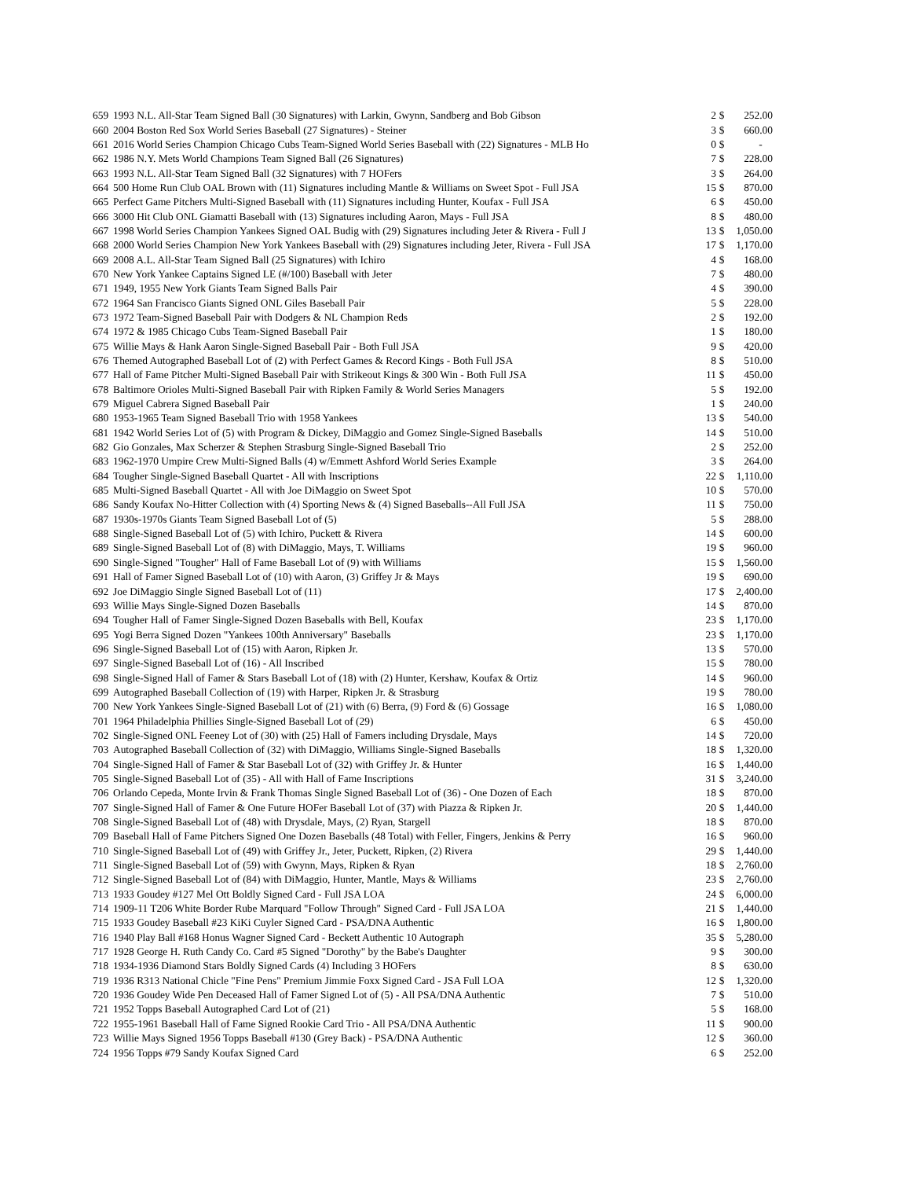| 659 | 1993 N.L. All-Star Team Signed Ball (30 Signatures) with Larkin, Gwynn, Sandberg and Bob Gibson | 2 | $ | 252.00 |
| 660 | 2004 Boston Red Sox World Series Baseball (27 Signatures) - Steiner | 3 | $ | 660.00 |
| 661 | 2016 World Series Champion Chicago Cubs Team-Signed World Series Baseball with (22) Signatures - MLB Ho | 0 | $ | - |
| 662 | 1986 N.Y. Mets World Champions Team Signed Ball (26 Signatures) | 7 | $ | 228.00 |
| 663 | 1993 N.L. All-Star Team Signed Ball (32 Signatures) with 7 HOFers | 3 | $ | 264.00 |
| 664 | 500 Home Run Club OAL Brown with (11) Signatures including Mantle & Williams on Sweet Spot - Full JSA | 15 | $ | 870.00 |
| 665 | Perfect Game Pitchers Multi-Signed Baseball with (11) Signatures including Hunter, Koufax - Full JSA | 6 | $ | 450.00 |
| 666 | 3000 Hit Club ONL Giamatti Baseball with (13) Signatures including Aaron, Mays - Full JSA | 8 | $ | 480.00 |
| 667 | 1998 World Series Champion Yankees Signed OAL Budig with (29) Signatures including Jeter & Rivera - Full J | 13 | $ | 1,050.00 |
| 668 | 2000 World Series Champion New York Yankees Baseball with (29) Signatures including Jeter, Rivera - Full JSA | 17 | $ | 1,170.00 |
| 669 | 2008 A.L. All-Star Team Signed Ball (25 Signatures) with Ichiro | 4 | $ | 168.00 |
| 670 | New York Yankee Captains Signed LE (#/100) Baseball with Jeter | 7 | $ | 480.00 |
| 671 | 1949, 1955 New York Giants Team Signed Balls Pair | 4 | $ | 390.00 |
| 672 | 1964 San Francisco Giants Signed ONL Giles Baseball Pair | 5 | $ | 228.00 |
| 673 | 1972 Team-Signed Baseball Pair with Dodgers & NL Champion Reds | 2 | $ | 192.00 |
| 674 | 1972 & 1985 Chicago Cubs Team-Signed Baseball Pair | 1 | $ | 180.00 |
| 675 | Willie Mays & Hank Aaron Single-Signed Baseball Pair - Both Full JSA | 9 | $ | 420.00 |
| 676 | Themed Autographed Baseball Lot of (2) with Perfect Games & Record Kings - Both Full JSA | 8 | $ | 510.00 |
| 677 | Hall of Fame Pitcher Multi-Signed Baseball Pair with Strikeout Kings & 300 Win - Both Full JSA | 11 | $ | 450.00 |
| 678 | Baltimore Orioles Multi-Signed Baseball Pair with Ripken Family & World Series Managers | 5 | $ | 192.00 |
| 679 | Miguel Cabrera Signed Baseball Pair | 1 | $ | 240.00 |
| 680 | 1953-1965 Team Signed Baseball Trio with 1958 Yankees | 13 | $ | 540.00 |
| 681 | 1942 World Series Lot of (5) with Program & Dickey, DiMaggio and Gomez Single-Signed Baseballs | 14 | $ | 510.00 |
| 682 | Gio Gonzales, Max Scherzer & Stephen Strasburg Single-Signed Baseball Trio | 2 | $ | 252.00 |
| 683 | 1962-1970 Umpire Crew Multi-Signed Balls (4) w/Emmett Ashford World Series Example | 3 | $ | 264.00 |
| 684 | Tougher Single-Signed Baseball Quartet - All with Inscriptions | 22 | $ | 1,110.00 |
| 685 | Multi-Signed Baseball Quartet - All with Joe DiMaggio on Sweet Spot | 10 | $ | 570.00 |
| 686 | Sandy Koufax No-Hitter Collection with (4) Sporting News & (4) Signed Baseballs--All Full JSA | 11 | $ | 750.00 |
| 687 | 1930s-1970s Giants Team Signed Baseball Lot of (5) | 5 | $ | 288.00 |
| 688 | Single-Signed Baseball Lot of (5) with Ichiro, Puckett & Rivera | 14 | $ | 600.00 |
| 689 | Single-Signed Baseball Lot of (8) with DiMaggio, Mays, T. Williams | 19 | $ | 960.00 |
| 690 | Single-Signed "Tougher" Hall of Fame Baseball Lot of (9) with Williams | 15 | $ | 1,560.00 |
| 691 | Hall of Famer Signed Baseball Lot of (10) with Aaron, (3) Griffey Jr & Mays | 19 | $ | 690.00 |
| 692 | Joe DiMaggio Single Signed Baseball Lot of (11) | 17 | $ | 2,400.00 |
| 693 | Willie Mays Single-Signed Dozen Baseballs | 14 | $ | 870.00 |
| 694 | Tougher Hall of Famer Single-Signed Dozen Baseballs with Bell, Koufax | 23 | $ | 1,170.00 |
| 695 | Yogi Berra Signed Dozen "Yankees 100th Anniversary" Baseballs | 23 | $ | 1,170.00 |
| 696 | Single-Signed Baseball Lot of (15) with Aaron, Ripken Jr. | 13 | $ | 570.00 |
| 697 | Single-Signed Baseball Lot of (16) - All Inscribed | 15 | $ | 780.00 |
| 698 | Single-Signed Hall of Famer & Stars Baseball Lot of (18) with (2) Hunter, Kershaw, Koufax & Ortiz | 14 | $ | 960.00 |
| 699 | Autographed Baseball Collection of (19) with Harper, Ripken Jr. & Strasburg | 19 | $ | 780.00 |
| 700 | New York Yankees Single-Signed Baseball Lot of (21) with (6) Berra, (9) Ford & (6) Gossage | 16 | $ | 1,080.00 |
| 701 | 1964 Philadelphia Phillies Single-Signed Baseball Lot of (29) | 6 | $ | 450.00 |
| 702 | Single-Signed ONL Feeney Lot of (30) with (25) Hall of Famers including Drysdale, Mays | 14 | $ | 720.00 |
| 703 | Autographed Baseball Collection of (32) with DiMaggio, Williams Single-Signed Baseballs | 18 | $ | 1,320.00 |
| 704 | Single-Signed Hall of Famer & Star Baseball Lot of (32) with Griffey Jr. & Hunter | 16 | $ | 1,440.00 |
| 705 | Single-Signed Baseball Lot of (35) - All with Hall of Fame Inscriptions | 31 | $ | 3,240.00 |
| 706 | Orlando Cepeda, Monte Irvin & Frank Thomas Single Signed Baseball Lot of (36) - One Dozen of Each | 18 | $ | 870.00 |
| 707 | Single-Signed Hall of Famer & One Future HOFer Baseball Lot of (37) with Piazza & Ripken Jr. | 20 | $ | 1,440.00 |
| 708 | Single-Signed Baseball Lot of (48) with Drysdale, Mays, (2) Ryan, Stargell | 18 | $ | 870.00 |
| 709 | Baseball Hall of Fame Pitchers Signed One Dozen Baseballs (48 Total) with Feller, Fingers, Jenkins & Perry | 16 | $ | 960.00 |
| 710 | Single-Signed Baseball Lot of (49) with Griffey Jr., Jeter, Puckett, Ripken, (2) Rivera | 29 | $ | 1,440.00 |
| 711 | Single-Signed Baseball Lot of (59) with Gwynn, Mays, Ripken & Ryan | 18 | $ | 2,760.00 |
| 712 | Single-Signed Baseball Lot of (84) with DiMaggio, Hunter, Mantle, Mays & Williams | 23 | $ | 2,760.00 |
| 713 | 1933 Goudey #127 Mel Ott Boldly Signed Card - Full JSA LOA | 24 | $ | 6,000.00 |
| 714 | 1909-11 T206 White Border Rube Marquard "Follow Through" Signed Card - Full JSA LOA | 21 | $ | 1,440.00 |
| 715 | 1933 Goudey Baseball #23 KiKi Cuyler Signed Card - PSA/DNA Authentic | 16 | $ | 1,800.00 |
| 716 | 1940 Play Ball #168 Honus Wagner Signed Card - Beckett Authentic 10 Autograph | 35 | $ | 5,280.00 |
| 717 | 1928 George H. Ruth Candy Co. Card #5 Signed "Dorothy" by the Babe's Daughter | 9 | $ | 300.00 |
| 718 | 1934-1936 Diamond Stars Boldly Signed Cards (4) Including 3 HOFers | 8 | $ | 630.00 |
| 719 | 1936 R313 National Chicle "Fine Pens" Premium Jimmie Foxx Signed Card - JSA Full LOA | 12 | $ | 1,320.00 |
| 720 | 1936 Goudey Wide Pen Deceased Hall of Famer Signed Lot of (5) - All PSA/DNA Authentic | 7 | $ | 510.00 |
| 721 | 1952 Topps Baseball Autographed Card Lot of (21) | 5 | $ | 168.00 |
| 722 | 1955-1961 Baseball Hall of Fame Signed Rookie Card Trio - All PSA/DNA Authentic | 11 | $ | 900.00 |
| 723 | Willie Mays Signed 1956 Topps Baseball #130 (Grey Back) - PSA/DNA Authentic | 12 | $ | 360.00 |
| 724 | 1956 Topps #79 Sandy Koufax Signed Card | 6 | $ | 252.00 |